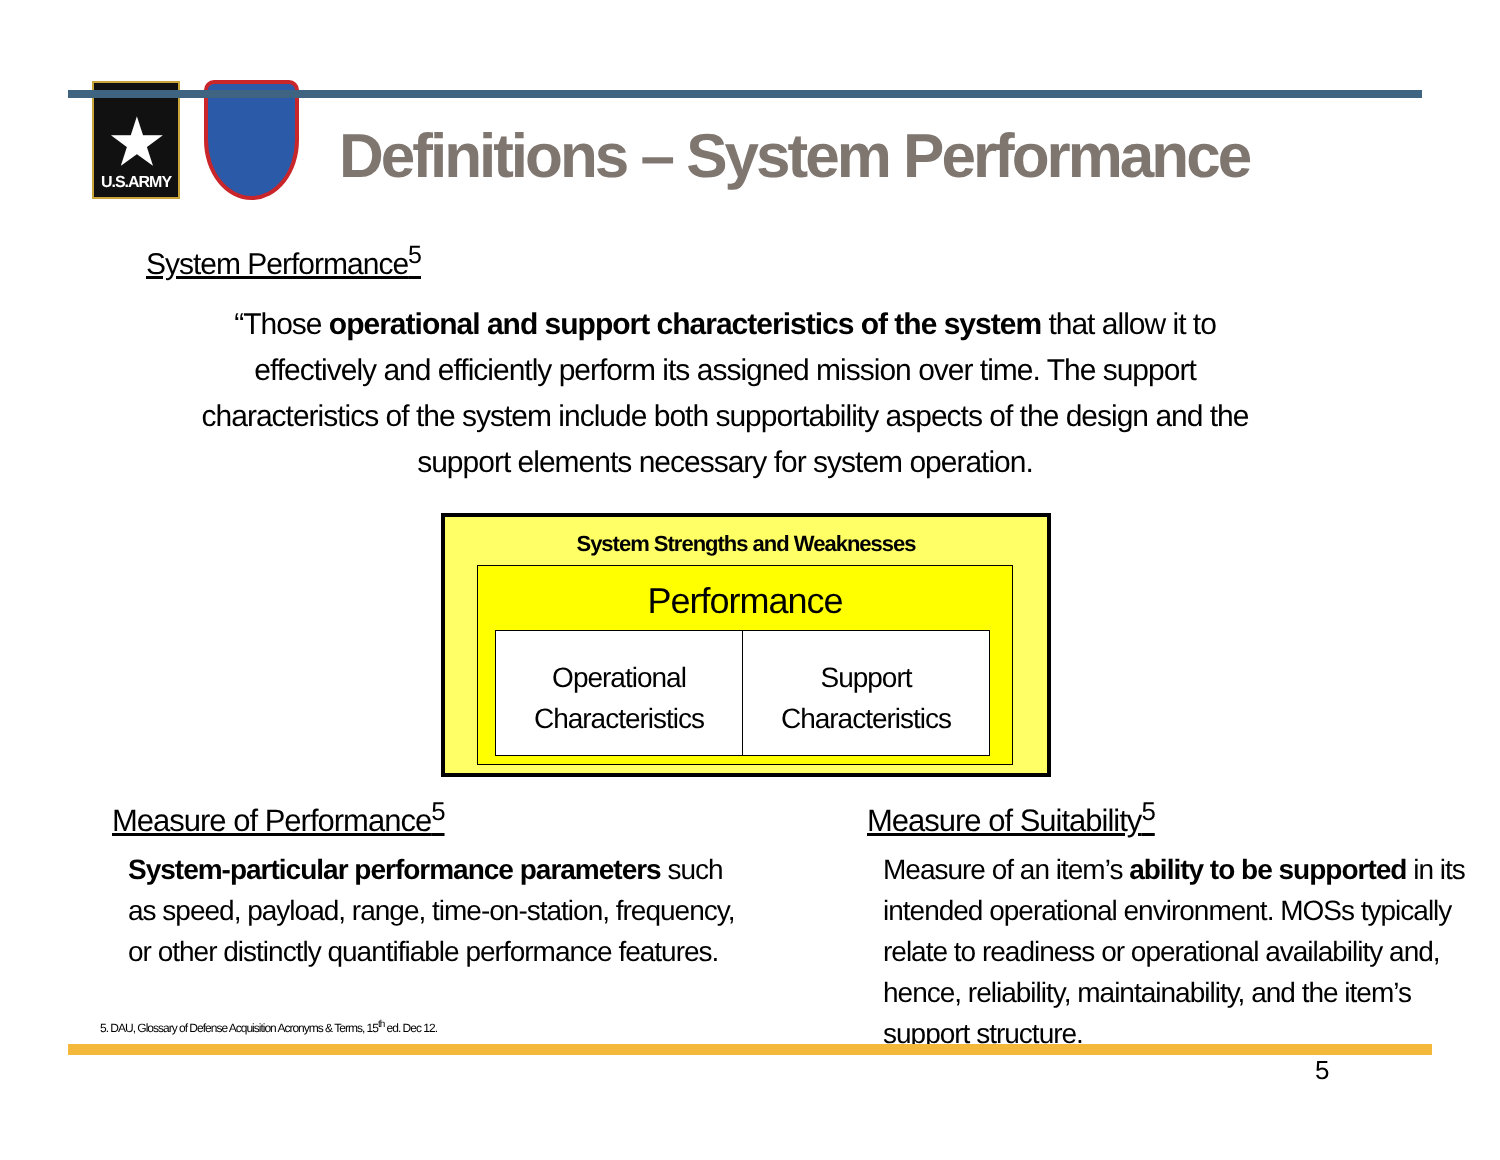★
U.S.ARMY
Definitions – System Performance
System Performance<sup>5</sup>
“Those operational and support characteristics of the system that allow it to effectively and efficiently perform its assigned mission over time. The support characteristics of the system include both supportability aspects of the design and the support elements necessary for system operation.
System Strengths and Weaknesses
Performance
Operational
Characteristics
Support
Characteristics
Measure of Performance<sup>5</sup>
System-particular performance parameters such as speed, payload, range, time-on-station, frequency, or other distinctly quantifiable performance features.
Measure of Suitability<sup>5</sup>
Measure of an item’s ability to be supported in its intended operational environment. MOSs typically relate to readiness or operational availability and, hence, reliability, maintainability, and the item’s support structure.
5. DAU, Glossary of Defense Acquisition Acronyms & Terms, 15<sup>th</sup> ed. Dec 12.
5